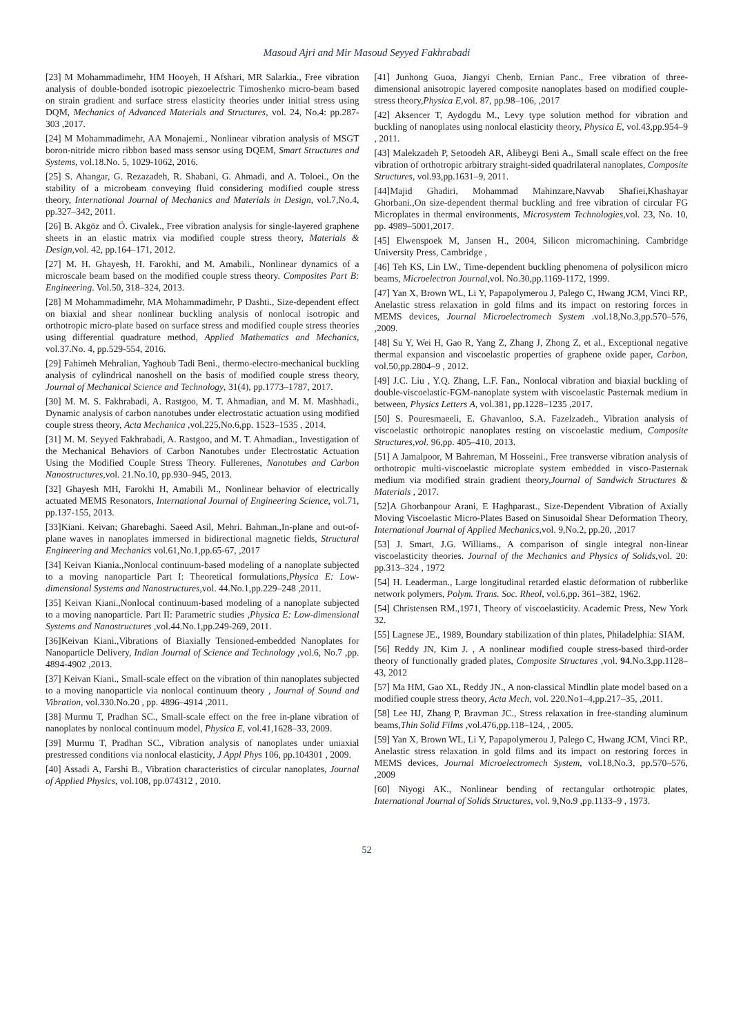Masoud Ajri and Mir Masoud Seyyed Fakhrabadi
[23] M Mohammadimehr, HM Hooyeh, H Afshari, MR Salarkia., Free vibration analysis of double-bonded isotropic piezoelectric Timoshenko micro-beam based on strain gradient and surface stress elasticity theories under initial stress using DQM, Mechanics of Advanced Materials and Structures, vol. 24, No.4: pp.287-303 ,2017.
[24] M Mohammadimehr, AA Monajemi., Nonlinear vibration analysis of MSGT boron-nitride micro ribbon based mass sensor using DQEM, Smart Structures and Systems, vol.18.No. 5, 1029-1062, 2016.
[25] S. Ahangar, G. Rezazadeh, R. Shabani, G. Ahmadi, and A. Toloei., On the stability of a microbeam conveying fluid considering modified couple stress theory, International Journal of Mechanics and Materials in Design, vol.7,No.4, pp.327–342, 2011.
[26] B. Akgöz and Ö. Civalek., Free vibration analysis for single-layered graphene sheets in an elastic matrix via modified couple stress theory, Materials & Design,vol. 42, pp.164–171, 2012.
[27] M. H. Ghayesh, H. Farokhi, and M. Amabili., Nonlinear dynamics of a microscale beam based on the modified couple stress theory. Composites Part B: Engineering. Vol.50, 318–324, 2013.
[28] M Mohammadimehr, MA Mohammadimehr, P Dashti., Size-dependent effect on biaxial and shear nonlinear buckling analysis of nonlocal isotropic and orthotropic micro-plate based on surface stress and modified couple stress theories using differential quadrature method, Applied Mathematics and Mechanics, vol.37.No. 4, pp.529-554, 2016.
[29] Fahimeh Mehralian, Yaghoub Tadi Beni., thermo-electro-mechanical buckling analysis of cylindrical nanoshell on the basis of modified couple stress theory, Journal of Mechanical Science and Technology, 31(4), pp.1773–1787, 2017.
[30] M. M. S. Fakhrabadi, A. Rastgoo, M. T. Ahmadian, and M. M. Mashhadi., Dynamic analysis of carbon nanotubes under electrostatic actuation using modified couple stress theory, Acta Mechanica ,vol.225,No.6,pp. 1523–1535 , 2014.
[31] M. M. Seyyed Fakhrabadi, A. Rastgoo, and M. T. Ahmadian., Investigation of the Mechanical Behaviors of Carbon Nanotubes under Electrostatic Actuation Using the Modified Couple Stress Theory. Fullerenes, Nanotubes and Carbon Nanostructures,vol. 21.No.10, pp.930–945, 2013.
[32] Ghayesh MH, Farokhi H, Amabili M., Nonlinear behavior of electrically actuated MEMS Resonators, International Journal of Engineering Science, vol.71, pp.137-155, 2013.
[33]Kiani. Keivan; Gharebaghi. Saeed Asil, Mehri. Bahman.,In-plane and out-of-plane waves in nanoplates immersed in bidirectional magnetic fields, Structural Engineering and Mechanics vol.61,No.1,pp.65-67, ,2017
[34] Keivan Kiania.,Nonlocal continuum-based modeling of a nanoplate subjected to a moving nanoparticle Part I: Theoretical formulations,Physica E: Low-dimensional Systems and Nanostructures,vol. 44.No.1,pp.229–248 ,2011.
[35] Keivan Kiani.,Nonlocal continuum-based modeling of a nanoplate subjected to a moving nanoparticle. Part II: Parametric studies ,Physica E: Low-dimensional Systems and Nanostructures ,vol.44.No.1,pp.249-269, 2011.
[36]Keivan Kiani.,Vibrations of Biaxially Tensioned-embedded Nanoplates for Nanoparticle Delivery, Indian Journal of Science and Technology ,vol.6, No.7 ,pp. 4894-4902 ,2013.
[37] Keivan Kiani., Small-scale effect on the vibration of thin nanoplates subjected to a moving nanoparticle via nonlocal continuum theory , Journal of Sound and Vibration, vol.330.No.20 , pp. 4896–4914 ,2011.
[38] Murmu T, Pradhan SC., Small-scale effect on the free in-plane vibration of nanoplates by nonlocal continuum model, Physica E, vol.41,1628–33, 2009.
[39] Murmu T, Pradhan SC., Vibration analysis of nanoplates under uniaxial prestressed conditions via nonlocal elasticity, J Appl Phys 106, pp.104301 , 2009.
[40] Assadi A, Farshi B., Vibration characteristics of circular nanoplates, Journal of Applied Physics, vol.108, pp.074312 , 2010.
[41] Junhong Guoa, Jiangyi Chenb, Ernian Panc., Free vibration of three-dimensional anisotropic layered composite nanoplates based on modified couple-stress theory,Physica E,vol. 87, pp.98–106, ,2017
[42] Aksencer T, Aydogdu M., Levy type solution method for vibration and buckling of nanoplates using nonlocal elasticity theory, Physica E, vol.43,pp.954–9 , 2011.
[43] Malekzadeh P, Setoodeh AR, Alibeygi Beni A., Small scale effect on the free vibration of orthotropic arbitrary straight-sided quadrilateral nanoplates, Composite Structures, vol.93,pp.1631–9, 2011.
[44]Majid Ghadiri, Mohammad Mahinzare,Navvab Shafiei,Khashayar Ghorbani.,On size-dependent thermal buckling and free vibration of circular FG Microplates in thermal environments, Microsystem Technologies,vol. 23, No. 10, pp. 4989–5001,2017.
[45] Elwenspoek M, Jansen H., 2004, Silicon micromachining. Cambridge University Press, Cambridge ,
[46] Teh KS, Lin LW., Time-dependent buckling phenomena of polysilicon micro beams, Microelectron Journal,vol. No.30,pp.1169-1172, 1999.
[47] Yan X, Brown WL, Li Y, Papapolymerou J, Palego C, Hwang JCM, Vinci RP., Anelastic stress relaxation in gold films and its impact on restoring forces in MEMS devices, Journal Microelectromech System .vol.18,No.3,pp.570–576, ,2009.
[48] Su Y, Wei H, Gao R, Yang Z, Zhang J, Zhong Z, et al., Exceptional negative thermal expansion and viscoelastic properties of graphene oxide paper, Carbon, vol.50,pp.2804–9 , 2012.
[49] J.C. Liu , Y.Q. Zhang, L.F. Fan., Nonlocal vibration and biaxial buckling of double-viscoelastic-FGM-nanoplate system with viscoelastic Pasternak medium in between, Physics Letters A, vol.381, pp.1228–1235 ,2017.
[50] S. Pouresmaeeli, E. Ghavanloo, S.A. Fazelzadeh., Vibration analysis of viscoelastic orthotropic nanoplates resting on viscoelastic medium, Composite Structures,vol. 96,pp. 405–410, 2013.
[51] A Jamalpoor, M Bahreman, M Hosseini., Free transverse vibration analysis of orthotropic multi-viscoelastic microplate system embedded in visco-Pasternak medium via modified strain gradient theory,Journal of Sandwich Structures & Materials , 2017.
[52]A Ghorbanpour Arani, E Haghparast., Size-Dependent Vibration of Axially Moving Viscoelastic Micro-Plates Based on Sinusoidal Shear Deformation Theory, International Journal of Applied Mechanics,vol. 9,No.2, pp.20, ,2017
[53] J. Smart, J.G. Williams., A comparison of single integral non-linear viscoelasticity theories. Journal of the Mechanics and Physics of Solids,vol. 20: pp.313–324 , 1972
[54] H. Leaderman., Large longitudinal retarded elastic deformation of rubberlike network polymers, Polym. Trans. Soc. Rheol, vol.6,pp. 361–382, 1962.
[54] Christensen RM.,1971, Theory of viscoelasticity. Academic Press, New York 32.
[55] Lagnese JE., 1989, Boundary stabilization of thin plates, Philadelphia: SIAM.
[56] Reddy JN, Kim J. , A nonlinear modified couple stress-based third-order theory of functionally graded plates, Composite Structures ,vol. 94.No.3,pp.1128–43, 2012
[57] Ma HM, Gao XL, Reddy JN., A non-classical Mindlin plate model based on a modified couple stress theory, Acta Mech, vol. 220.No1–4,pp.217–35, ,2011.
[58] Lee HJ, Zhang P, Bravman JC., Stress relaxation in free-standing aluminum beams,Thin Solid Films ,vol.476,pp.118–124, , 2005.
[59] Yan X, Brown WL, Li Y, Papapolymerou J, Palego C, Hwang JCM, Vinci RP., Anelastic stress relaxation in gold films and its impact on restoring forces in MEMS devices, Journal Microelectromech System, vol.18,No.3, pp.570–576, ,2009
[60] Niyogi AK., Nonlinear bending of rectangular orthotropic plates, International Journal of Solids Structures, vol. 9,No.9 ,pp.1133–9 , 1973.
52